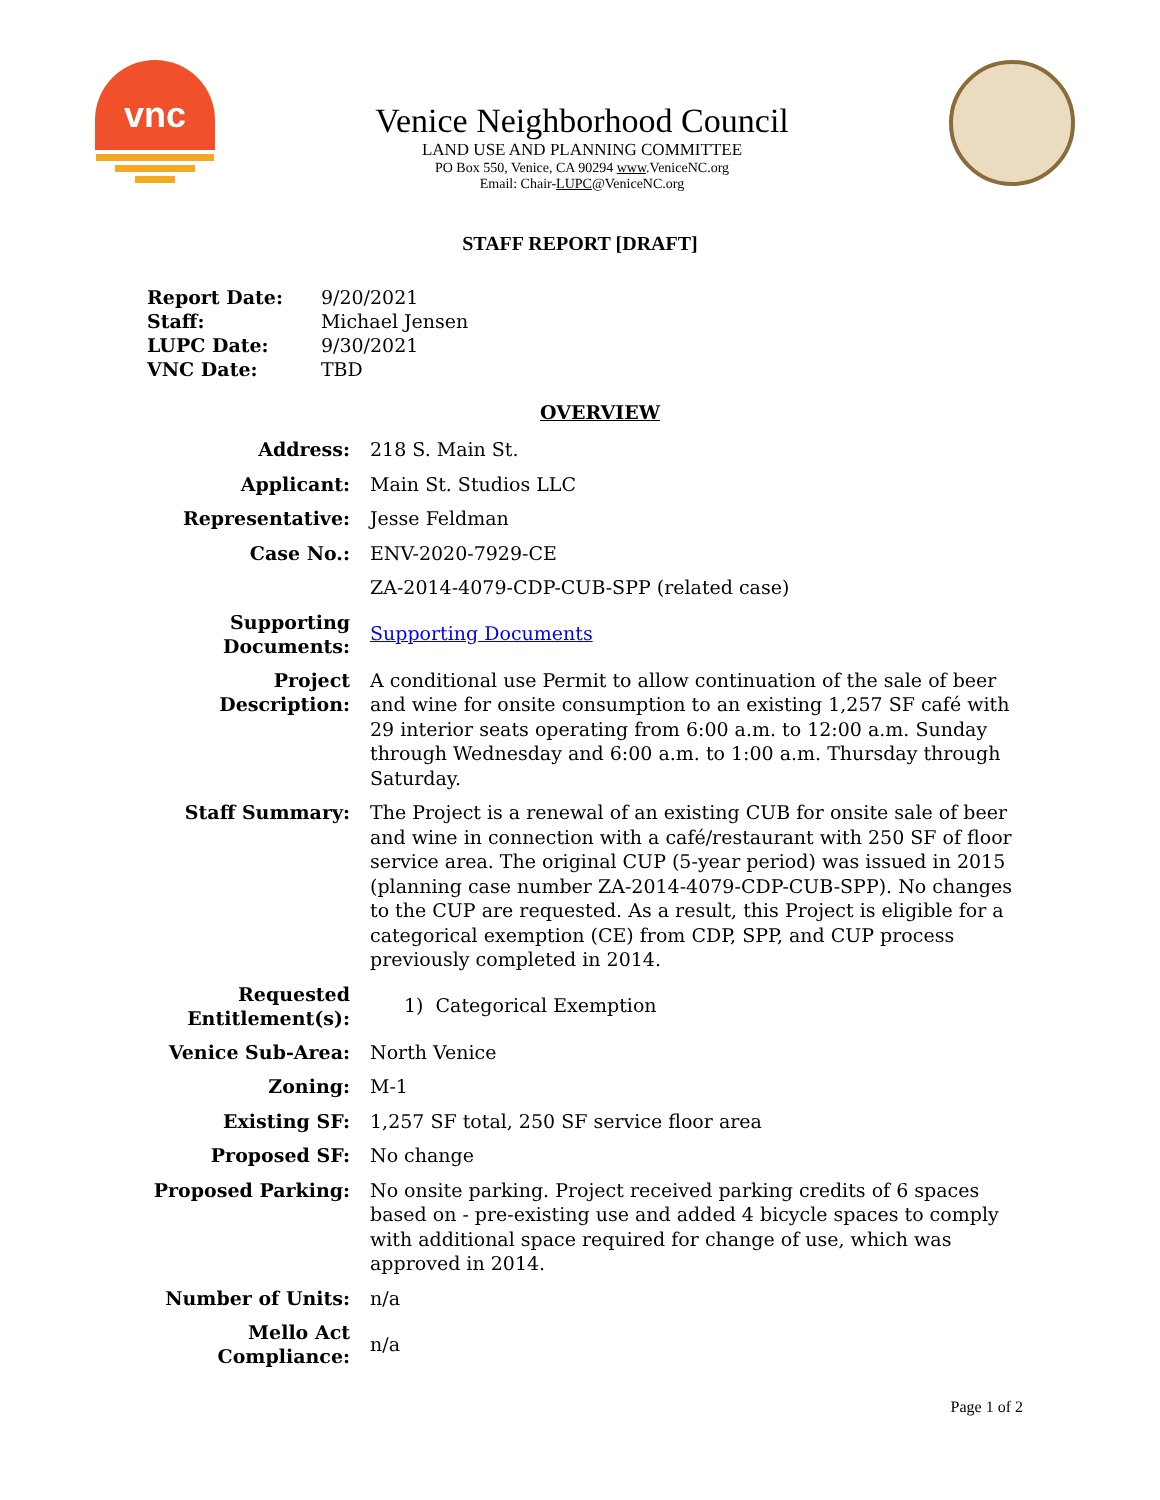vnc
Venice Neighborhood Council
LAND USE AND PLANNING COMMITTEE
PO Box 550, Venice, CA 90294 www.VeniceNC.org
Email: Chair-LUPC@VeniceNC.org
STAFF REPORT [DRAFT]
| Report Date: | 9/20/2021 |
| Staff: | Michael Jensen |
| LUPC Date: | 9/30/2021 |
| VNC Date: | TBD |
OVERVIEW
| Address: | 218 S. Main St. |
| Applicant: | Main St. Studios LLC |
| Representative: | Jesse Feldman |
| Case No.: | ENV-2020-7929-CE |
| | ZA-2014-4079-CDP-CUB-SPP (related case) |
| Supporting Documents: | Supporting Documents |
| Project Description: | A conditional use Permit to allow continuation of the sale of beer and wine for onsite consumption to an existing 1,257 SF café with 29 interior seats operating from 6:00 a.m. to 12:00 a.m. Sunday through Wednesday and 6:00 a.m. to 1:00 a.m. Thursday through Saturday. |
| Staff Summary: | The Project is a renewal of an existing CUB for onsite sale of beer and wine in connection with a café/restaurant with 250 SF of floor service area. The original CUP (5-year period) was issued in 2015 (planning case number ZA-2014-4079-CDP-CUB-SPP). No changes to the CUP are requested. As a result, this Project is eligible for a categorical exemption (CE) from CDP, SPP, and CUP process previously completed in 2014. |
| Requested Entitlement(s): | 1) Categorical Exemption |
| Venice Sub-Area: | North Venice |
| Zoning: | M-1 |
| Existing SF: | 1,257 SF total, 250 SF service floor area |
| Proposed SF: | No change |
| Proposed Parking: | No onsite parking. Project received parking credits of 6 spaces based on - pre-existing use and added 4 bicycle spaces to comply with additional space required for change of use, which was approved in 2014. |
| Number of Units: | n/a |
| Mello Act Compliance: | n/a |
Page 1 of 2